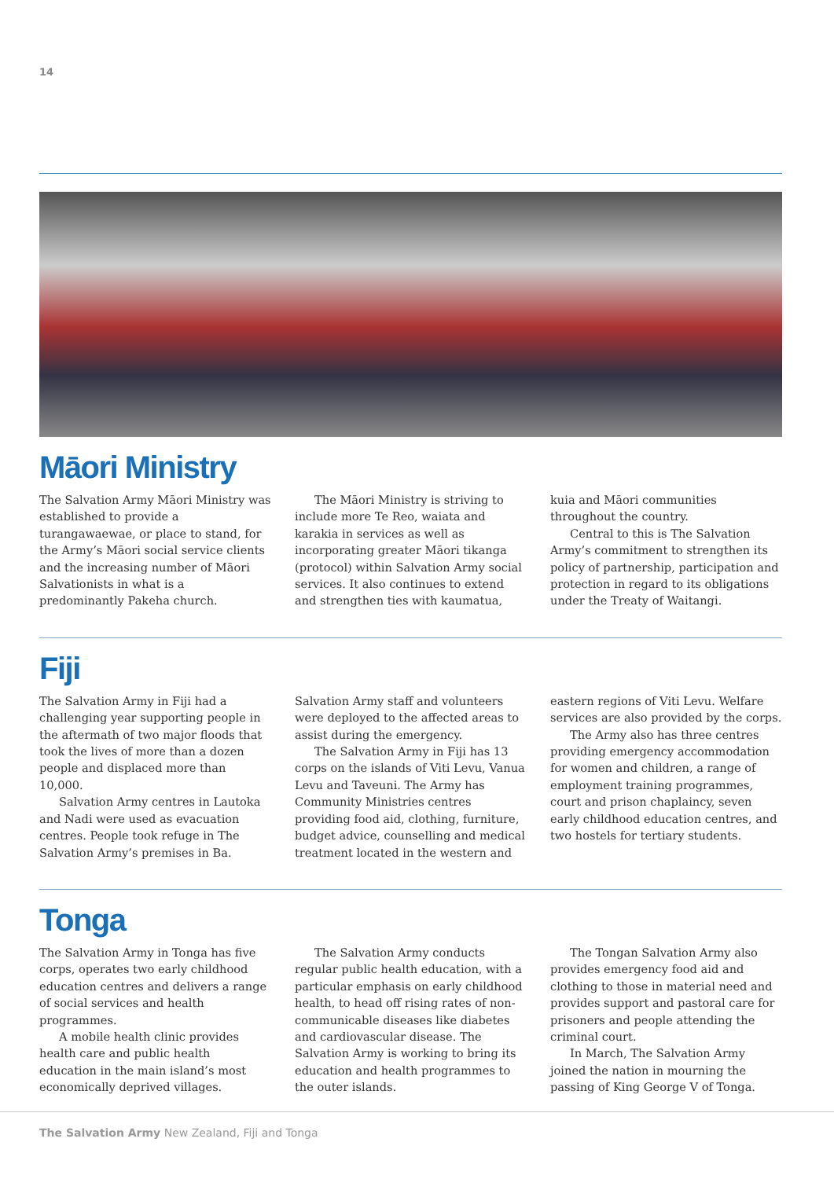14
Māori Ministry
The Salvation Army Māori Ministry was established to provide a turangawaewae, or place to stand, for the Army’s Māori social service clients and the increasing number of Māori Salvationists in what is a predominantly Pakeha church.
The Māori Ministry is striving to include more Te Reo, waiata and karakia in services as well as incorporating greater Māori tikanga (protocol) within Salvation Army social services. It also continues to extend and strengthen ties with kaumatua, kuia and Māori communities throughout the country.
Central to this is The Salvation Army’s commitment to strengthen its policy of partnership, participation and protection in regard to its obligations under the Treaty of Waitangi.
Fiji
The Salvation Army in Fiji had a challenging year supporting people in the aftermath of two major floods that took the lives of more than a dozen people and displaced more than 10,000.
Salvation Army centres in Lautoka and Nadi were used as evacuation centres. People took refuge in The Salvation Army’s premises in Ba. Salvation Army staff and volunteers were deployed to the affected areas to assist during the emergency.
The Salvation Army in Fiji has 13 corps on the islands of Viti Levu, Vanua Levu and Taveuni. The Army has Community Ministries centres providing food aid, clothing, furniture, budget advice, counselling and medical treatment located in the western and eastern regions of Viti Levu. Welfare services are also provided by the corps.
The Army also has three centres providing emergency accommodation for women and children, a range of employment training programmes, court and prison chaplaincy, seven early childhood education centres, and two hostels for tertiary students.
Tonga
The Salvation Army in Tonga has five corps, operates two early childhood education centres and delivers a range of social services and health programmes.
A mobile health clinic provides health care and public health education in the main island’s most economically deprived villages.
The Salvation Army conducts regular public health education, with a particular emphasis on early childhood health, to head off rising rates of non-communicable diseases like diabetes and cardiovascular disease. The Salvation Army is working to bring its education and health programmes to the outer islands.
The Tongan Salvation Army also provides emergency food aid and clothing to those in material need and provides support and pastoral care for prisoners and people attending the criminal court.
In March, The Salvation Army joined the nation in mourning the passing of King George V of Tonga.
The Salvation Army New Zealand, Fiji and Tonga